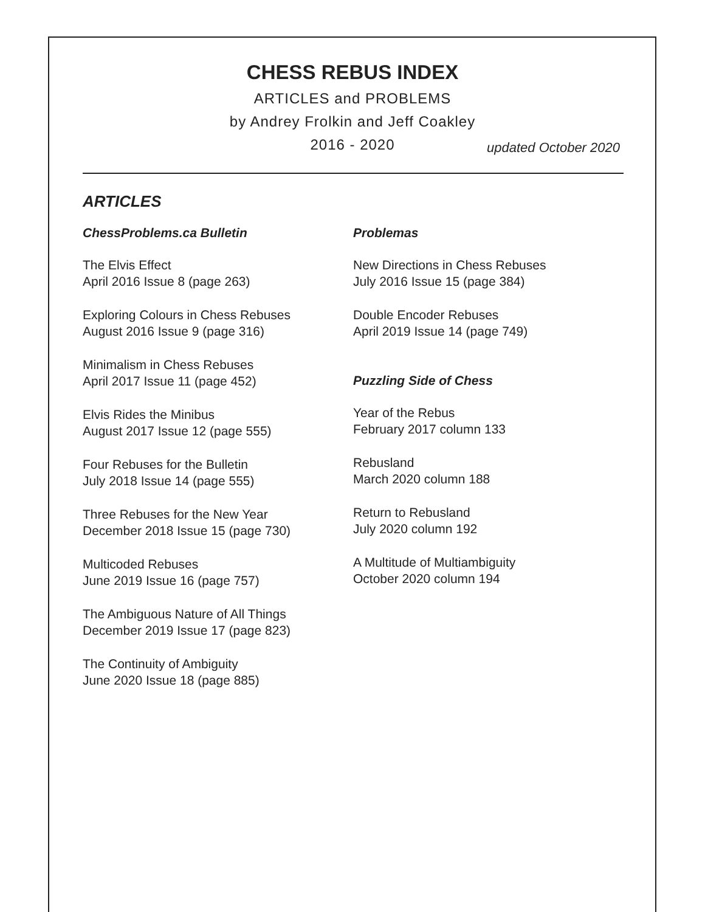CHESS REBUS INDEX
ARTICLES and PROBLEMS
by Andrey Frolkin and Jeff Coakley
2016 - 2020
updated October 2020
ARTICLES
ChessProblems.ca Bulletin
The Elvis Effect
April 2016 Issue 8 (page 263)
Exploring Colours in Chess Rebuses
August 2016 Issue 9 (page 316)
Minimalism in Chess Rebuses
April 2017 Issue 11 (page 452)
Elvis Rides the Minibus
August 2017 Issue 12 (page 555)
Four Rebuses for the Bulletin
July 2018 Issue 14 (page 555)
Three Rebuses for the New Year
December 2018 Issue 15 (page 730)
Multicoded Rebuses
June 2019 Issue 16 (page 757)
The Ambiguous Nature of All Things
December 2019 Issue 17 (page 823)
The Continuity of Ambiguity
June 2020 Issue 18 (page 885)
Problemas
New Directions in Chess Rebuses
July 2016 Issue 15 (page 384)
Double Encoder Rebuses
April 2019 Issue 14 (page 749)
Puzzling Side of Chess
Year of the Rebus
February 2017 column 133
Rebusland
March 2020 column 188
Return to Rebusland
July 2020 column 192
A Multitude of Multiambiguity
October 2020 column 194